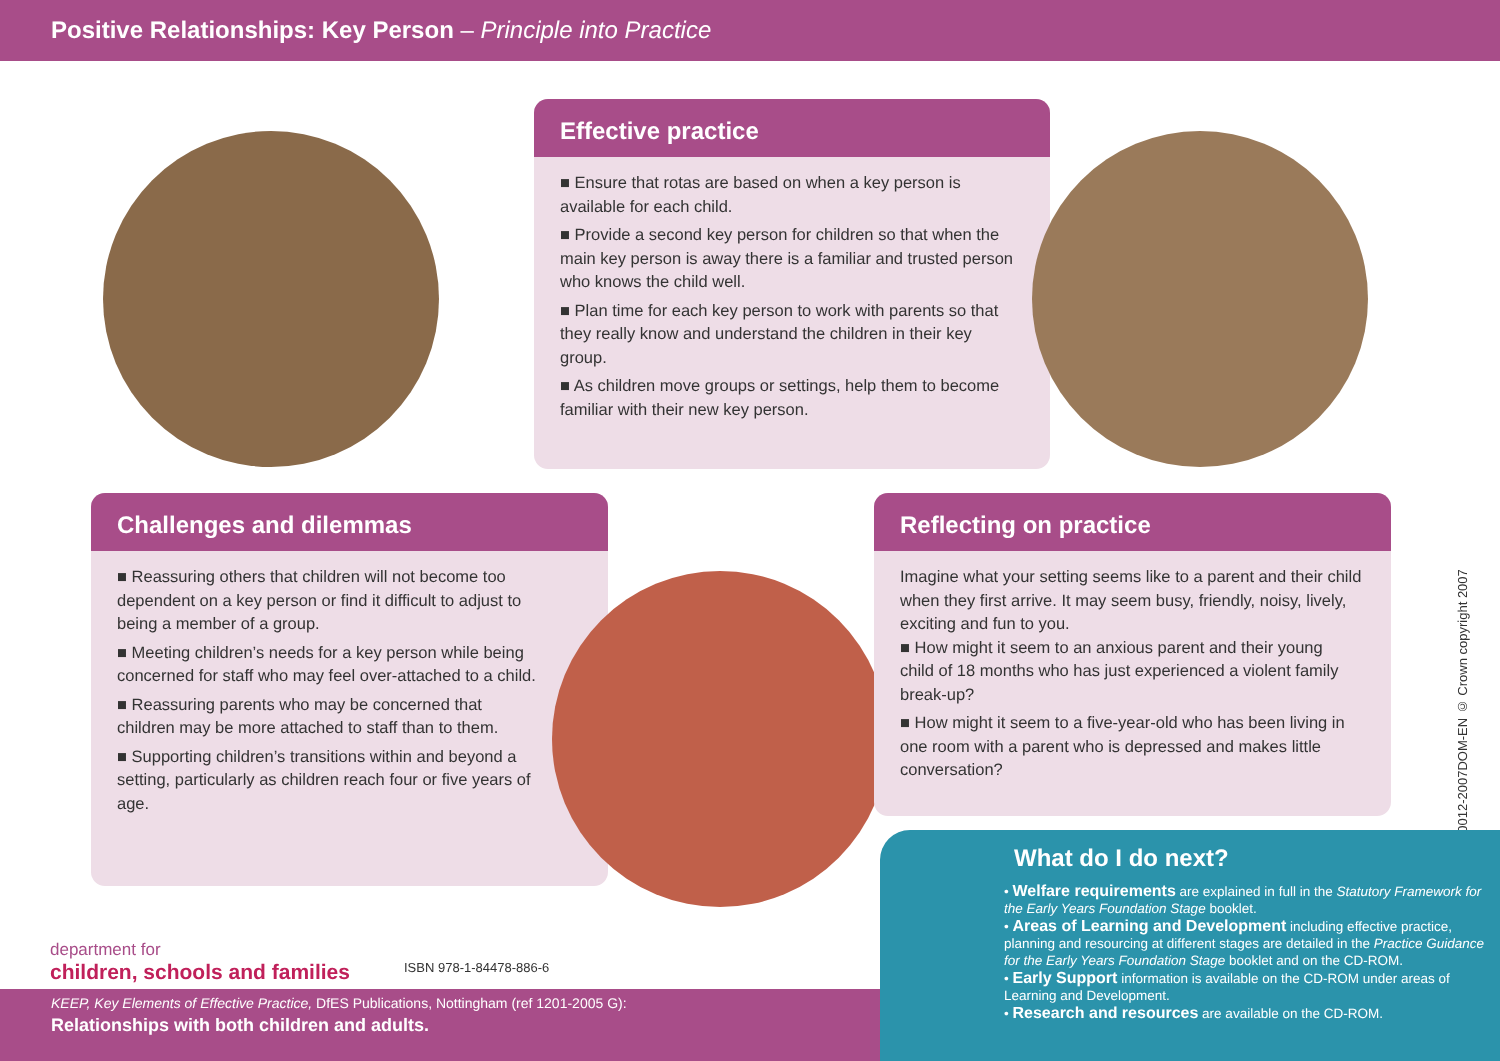Positive Relationships: Key Person – Principle into Practice
Effective practice
■ Ensure that rotas are based on when a key person is available for each child.
■ Provide a second key person for children so that when the main key person is away there is a familiar and trusted person who knows the child well.
■ Plan time for each key person to work with parents so that they really know and understand the children in their key group.
■ As children move groups or settings, help them to become familiar with their new key person.
Challenges and dilemmas
■ Reassuring others that children will not become too dependent on a key person or find it difficult to adjust to being a member of a group.
■ Meeting children’s needs for a key person while being concerned for staff who may feel over-attached to a child.
■ Reassuring parents who may be concerned that children may be more attached to staff than to them.
■ Supporting children’s transitions within and beyond a setting, particularly as children reach four or five years of age.
Reflecting on practice
Imagine what your setting seems like to a parent and their child when they first arrive. It may seem busy, friendly, noisy, lively, exciting and fun to you.
■ How might it seem to an anxious parent and their young child of 18 months who has just experienced a violent family break-up?
■ How might it seem to a five-year-old who has been living in one room with a parent who is depressed and makes little conversation?
00012-2007DOM-EN © Crown copyright 2007
What do I do next?
• Welfare requirements are explained in full in the Statutory Framework for the Early Years Foundation Stage booklet.
• Areas of Learning and Development including effective practice, planning and resourcing at different stages are detailed in the Practice Guidance for the Early Years Foundation Stage booklet and on the CD-ROM.
• Early Support information is available on the CD-ROM under areas of Learning and Development.
• Research and resources are available on the CD-ROM.
department for
children, schools and families
ISBN 978-1-84478-886-6
KEEP, Key Elements of Effective Practice, DfES Publications, Nottingham (ref 1201-2005 G):
Relationships with both children and adults.